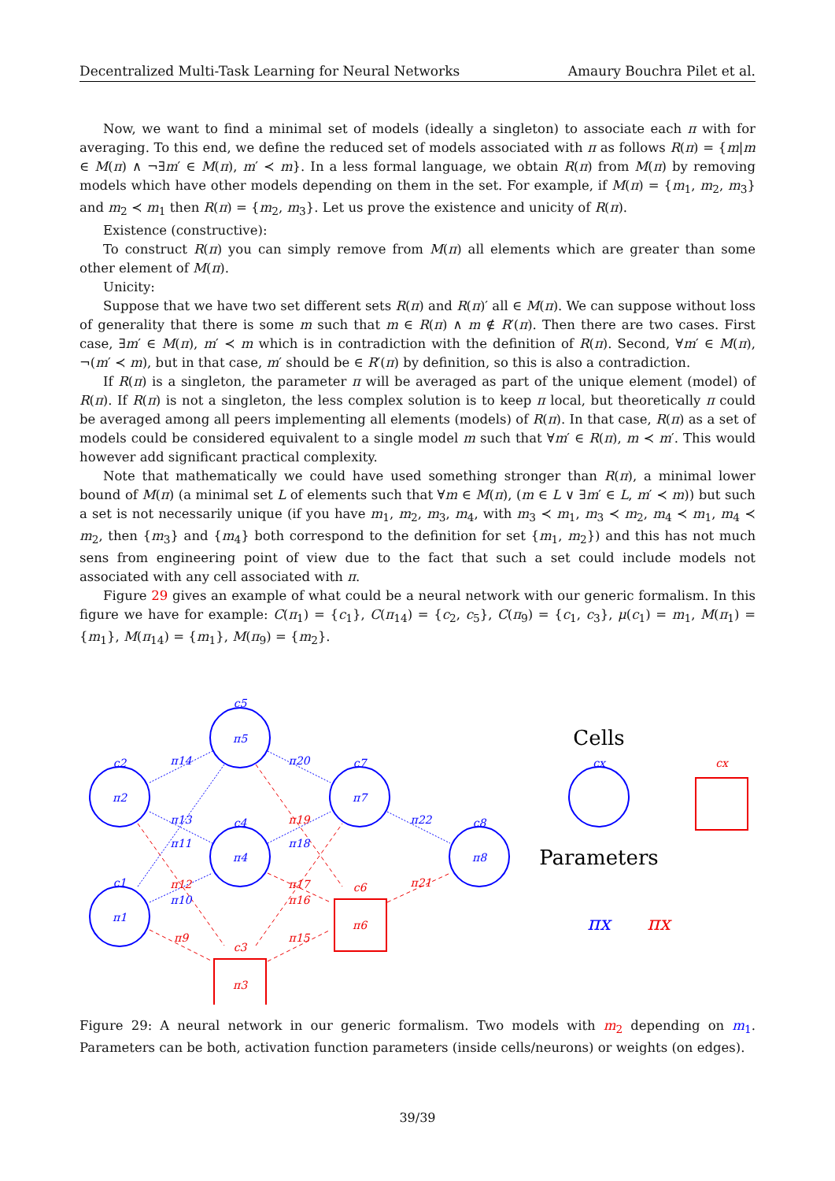Decentralized Multi-Task Learning for Neural Networks Amaury Bouchra Pilet et al.
Now, we want to find a minimal set of models (ideally a singleton) to associate each π with for averaging. To this end, we define the reduced set of models associated with π as follows R(π) = {m|m ∈ M(π) ∧ ¬∃m′ ∈ M(π), m′ ≺ m}. In a less formal language, we obtain R(π) from M(π) by removing models which have other models depending on them in the set. For example, if M(π) = {m<sub>1</sub>, m<sub>2</sub>, m<sub>3</sub>} and m<sub>2</sub> ≺ m<sub>1</sub> then R(π) = {m<sub>2</sub>, m<sub>3</sub>}. Let us prove the existence and unicity of R(π).
Existence (constructive):
To construct R(π) you can simply remove from M(π) all elements which are greater than some other element of M(π).
Unicity:
Suppose that we have two set different sets R(π) and R(π)′ all ∈ M(π). We can suppose without loss of generality that there is some m such that m ∈ R(π) ∧ m ∉ R′(π). Then there are two cases. First case, ∃m′ ∈ M(π), m′ ≺ m which is in contradiction with the definition of R(π). Second, ∀m′ ∈ M(π), ¬(m′ ≺ m), but in that case, m′ should be ∈ R′(π) by definition, so this is also a contradiction.
If R(π) is a singleton, the parameter π will be averaged as part of the unique element (model) of R(π). If R(π) is not a singleton, the less complex solution is to keep π local, but theoretically π could be averaged among all peers implementing all elements (models) of R(π). In that case, R(π) as a set of models could be considered equivalent to a single model m such that ∀m′ ∈ R(π), m ≺ m′. This would however add significant practical complexity.
Note that mathematically we could have used something stronger than R(π), a minimal lower bound of M(π) (a minimal set L of elements such that ∀m ∈ M(π), (m ∈ L ∨ ∃m′ ∈ L, m′ ≺ m)) but such a set is not necessarily unique (if you have m<sub>1</sub>, m<sub>2</sub>, m<sub>3</sub>, m<sub>4</sub>, with m<sub>3</sub> ≺ m<sub>1</sub>, m<sub>3</sub> ≺ m<sub>2</sub>, m<sub>4</sub> ≺ m<sub>1</sub>, m<sub>4</sub> ≺ m<sub>2</sub>, then {m<sub>3</sub>} and {m<sub>4</sub>} both correspond to the definition for set {m<sub>1</sub>, m<sub>2</sub>}) and this has not much sens from engineering point of view due to the fact that such a set could include models not associated with any cell associated with π.
Figure 29 gives an example of what could be a neural network with our generic formalism. In this figure we have for example: C(π<sub>1</sub>) = {c<sub>1</sub>}, C(π<sub>14</sub>) = {c<sub>2</sub>, c<sub>5</sub>}, C(π<sub>9</sub>) = {c<sub>1</sub>, c<sub>3</sub>}, μ(c<sub>1</sub>) = m<sub>1</sub>, M(π<sub>1</sub>) = {m<sub>1</sub>}, M(π<sub>14</sub>) = {m<sub>1</sub>}, M(π<sub>9</sub>) = {m<sub>2</sub>}.
π2
π1
π5
π4
π7
π8
c2
c1
c5
c4
c7
c8
π14
π13
π11
π10
π20
π18
π22
cx
πx
π3
π6
c3
c6
π12
π9
π19
π17
π16
π15
π21
cx
πx
Cells
Parameters
Figure 29: A neural network in our generic formalism. Two models with m<sub>2</sub> depending on m<sub>1</sub>. Parameters can be both, activation function parameters (inside cells/neurons) or weights (on edges).
39/39